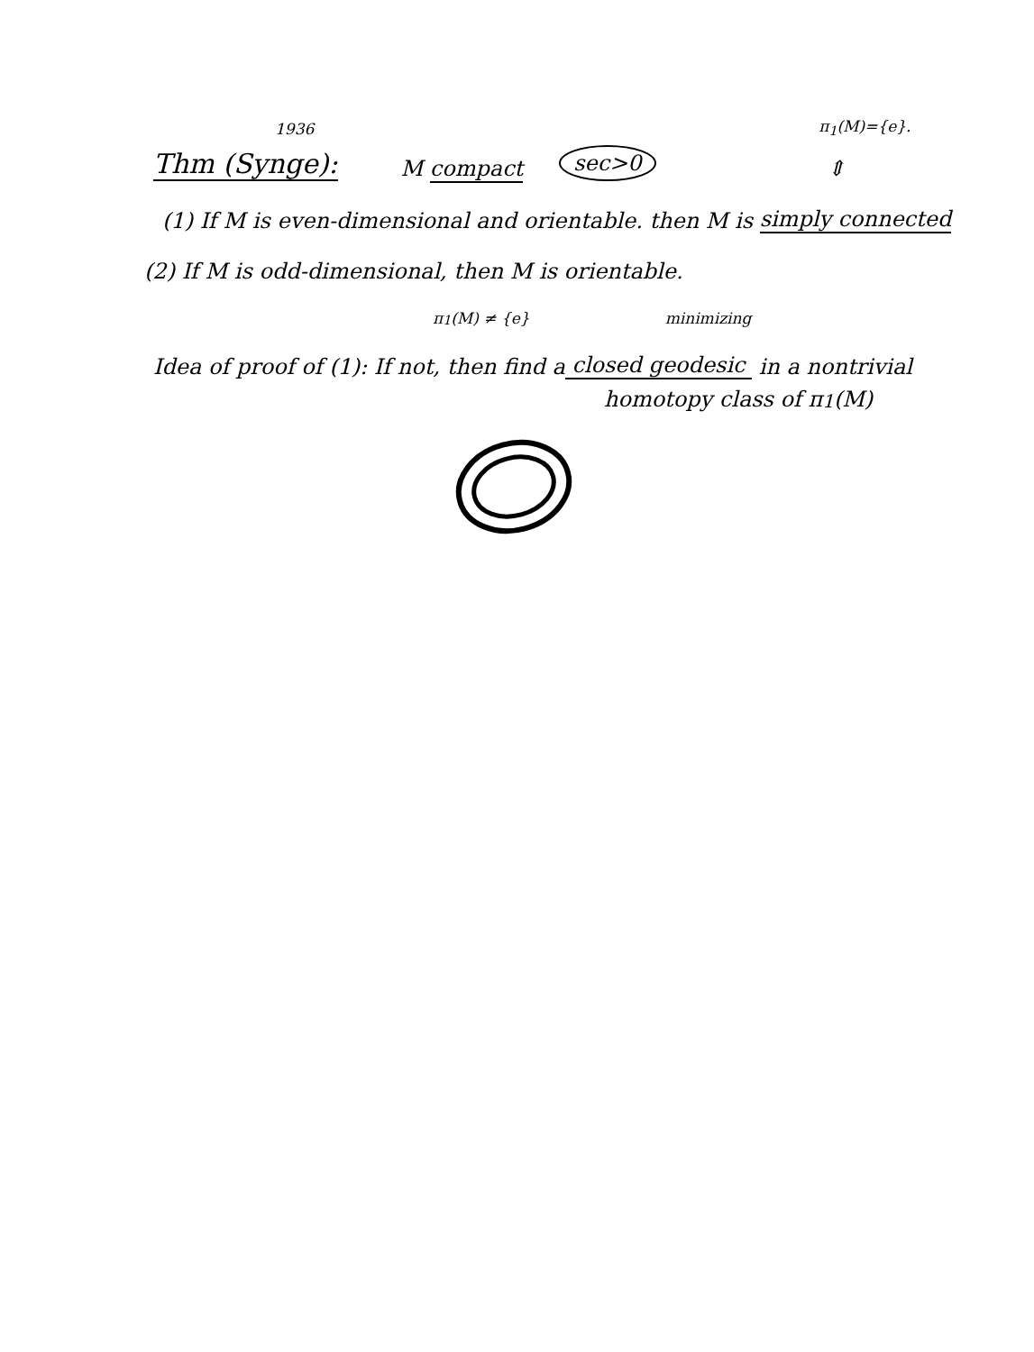1936 π<sub>1</sub>(M)={e}.
Thm (Synge): M compact sec>0 ⇕
(1) If M is even-dimensional and orientable. then M is simply connected
(2) If M is odd-dimensional, then M is orientable.
π<sub>1</sub>(M) ≠ {e} minimizing
Idea of proof of (1): If not, then find a closed geodesic in a nontrivial
homotopy class of π<sub>1</sub>(M)